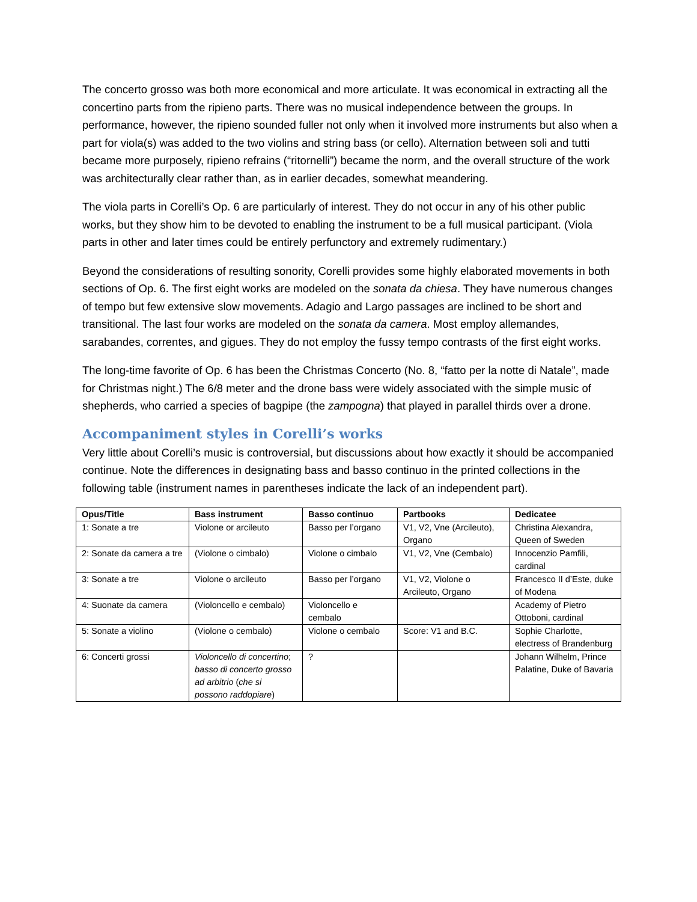The concerto grosso was both more economical and more articulate. It was economical in extracting all the concertino parts from the ripieno parts. There was no musical independence between the groups. In performance, however, the ripieno sounded fuller not only when it involved more instruments but also when a part for viola(s) was added to the two violins and string bass (or cello). Alternation between soli and tutti became more purposely, ripieno refrains (“ritornelli”) became the norm, and the overall structure of the work was architecturally clear rather than, as in earlier decades, somewhat meandering.
The viola parts in Corelli’s Op. 6 are particularly of interest. They do not occur in any of his other public works, but they show him to be devoted to enabling the instrument to be a full musical participant. (Viola parts in other and later times could be entirely perfunctory and extremely rudimentary.)
Beyond the considerations of resulting sonority, Corelli provides some highly elaborated movements in both sections of Op. 6. The first eight works are modeled on the sonata da chiesa. They have numerous changes of tempo but few extensive slow movements. Adagio and Largo passages are inclined to be short and transitional. The last four works are modeled on the sonata da camera. Most employ allemandes, sarabandes, correntes, and gigues. They do not employ the fussy tempo contrasts of the first eight works.
The long-time favorite of Op. 6 has been the Christmas Concerto (No. 8, “fatto per la notte di Natale”, made for Christmas night.) The 6/8 meter and the drone bass were widely associated with the simple music of shepherds, who carried a species of bagpipe (the zampogna) that played in parallel thirds over a drone.
Accompaniment styles in Corelli’s works
Very little about Corelli’s music is controversial, but discussions about how exactly it should be accompanied continue. Note the differences in designating bass and basso continuo in the printed collections in the following table (instrument names in parentheses indicate the lack of an independent part).
| Opus/Title | Bass instrument | Basso continuo | Partbooks | Dedicatee |
| --- | --- | --- | --- | --- |
| 1: Sonate a tre | Violone or arcileuto | Basso per l’organo | V1, V2, Vne (Arcileuto), Organo | Christina Alexandra, Queen of Sweden |
| 2: Sonate da camera a tre | (Violone o cimbalo) | Violone o cimbalo | V1, V2, Vne (Cembalo) | Innocenzio Pamfili, cardinal |
| 3: Sonate a tre | Violone o arcileuto | Basso per l’organo | V1, V2, Violone o Arcileuto, Organo | Francesco II d’Este, duke of Modena |
| 4: Suonate da camera | (Violoncello e cembalo) | Violoncello e cembalo | | Academy of Pietro Ottoboni, cardinal |
| 5: Sonate a violino | (Violone o cembalo) | Violone o cembalo | Score: V1 and B.C. | Sophie Charlotte, electress of Brandenburg |
| 6: Concerti grossi | Violoncello di concertino ; basso di concerto grosso ad arbitrio ( che si possono raddopiare ) | ? | | Johann Wilhelm, Prince Palatine, Duke of Bavaria |